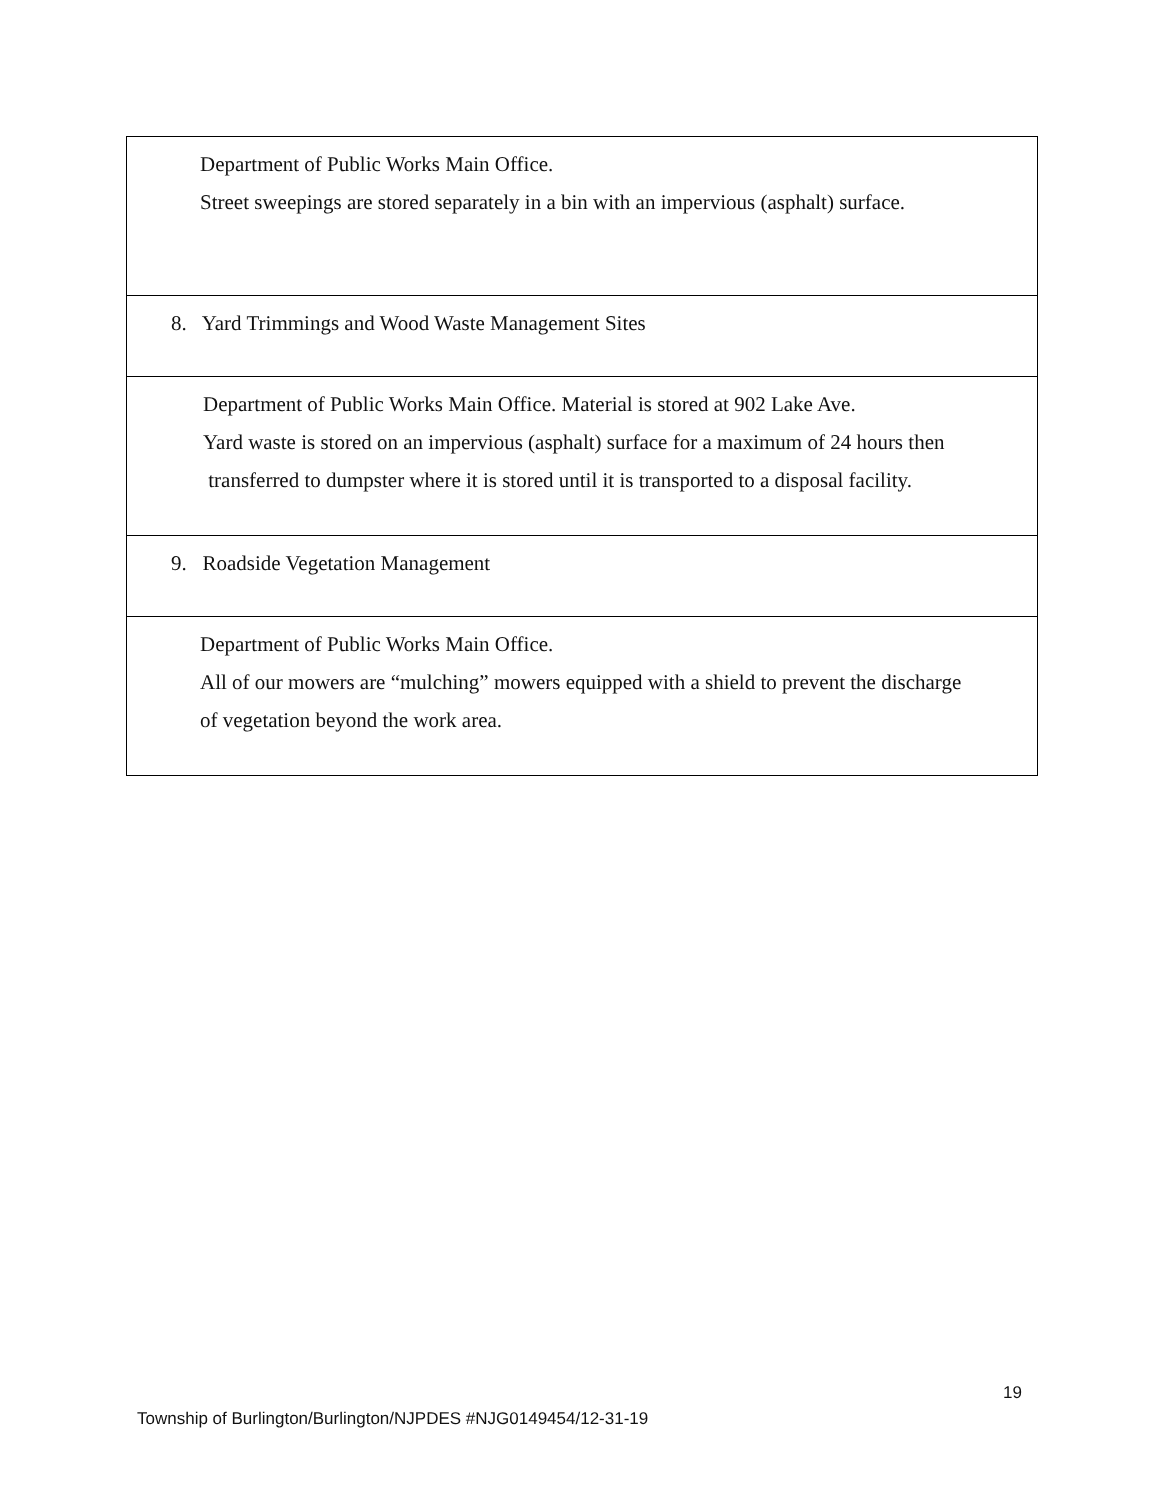| Department of Public Works Main Office. Street sweepings are stored separately in a bin with an impervious (asphalt) surface. |
| 8. Yard Trimmings and Wood Waste Management Sites |
| Department of Public Works Main Office. Material is stored at 902 Lake Ave. Yard waste is stored on an impervious (asphalt) surface for a maximum of 24 hours then transferred to dumpster where it is stored until it is transported to a disposal facility. |
| 9. Roadside Vegetation Management |
| Department of Public Works Main Office. All of our mowers are “mulching” mowers equipped with a shield to prevent the discharge of vegetation beyond the work area. |
19
Township of Burlington/Burlington/NJPDES #NJG0149454/12-31-19